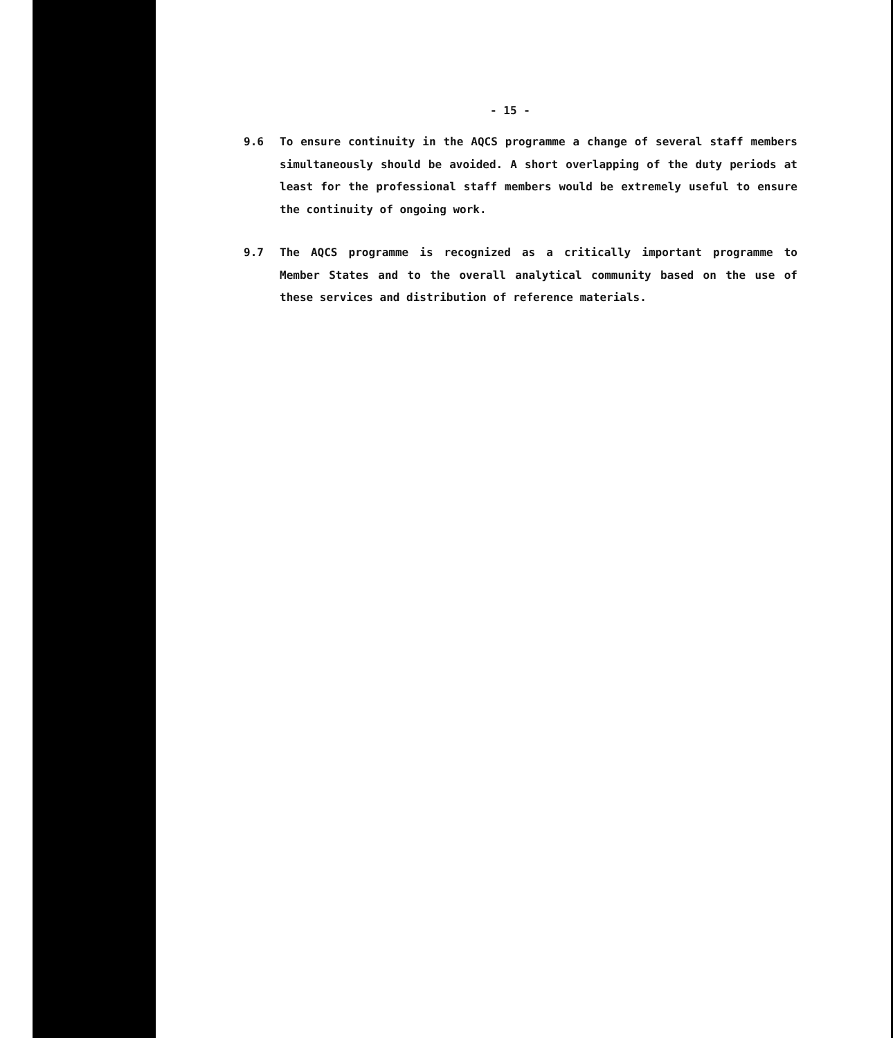- 15 -
9.6 To ensure continuity in the AQCS programme a change of several staff members simultaneously should be avoided. A short overlapping of the duty periods at least for the professional staff members would be extremely useful to ensure the continuity of ongoing work.
9.7 The AQCS programme is recognized as a critically important programme to Member States and to the overall analytical community based on the use of these services and distribution of reference materials.